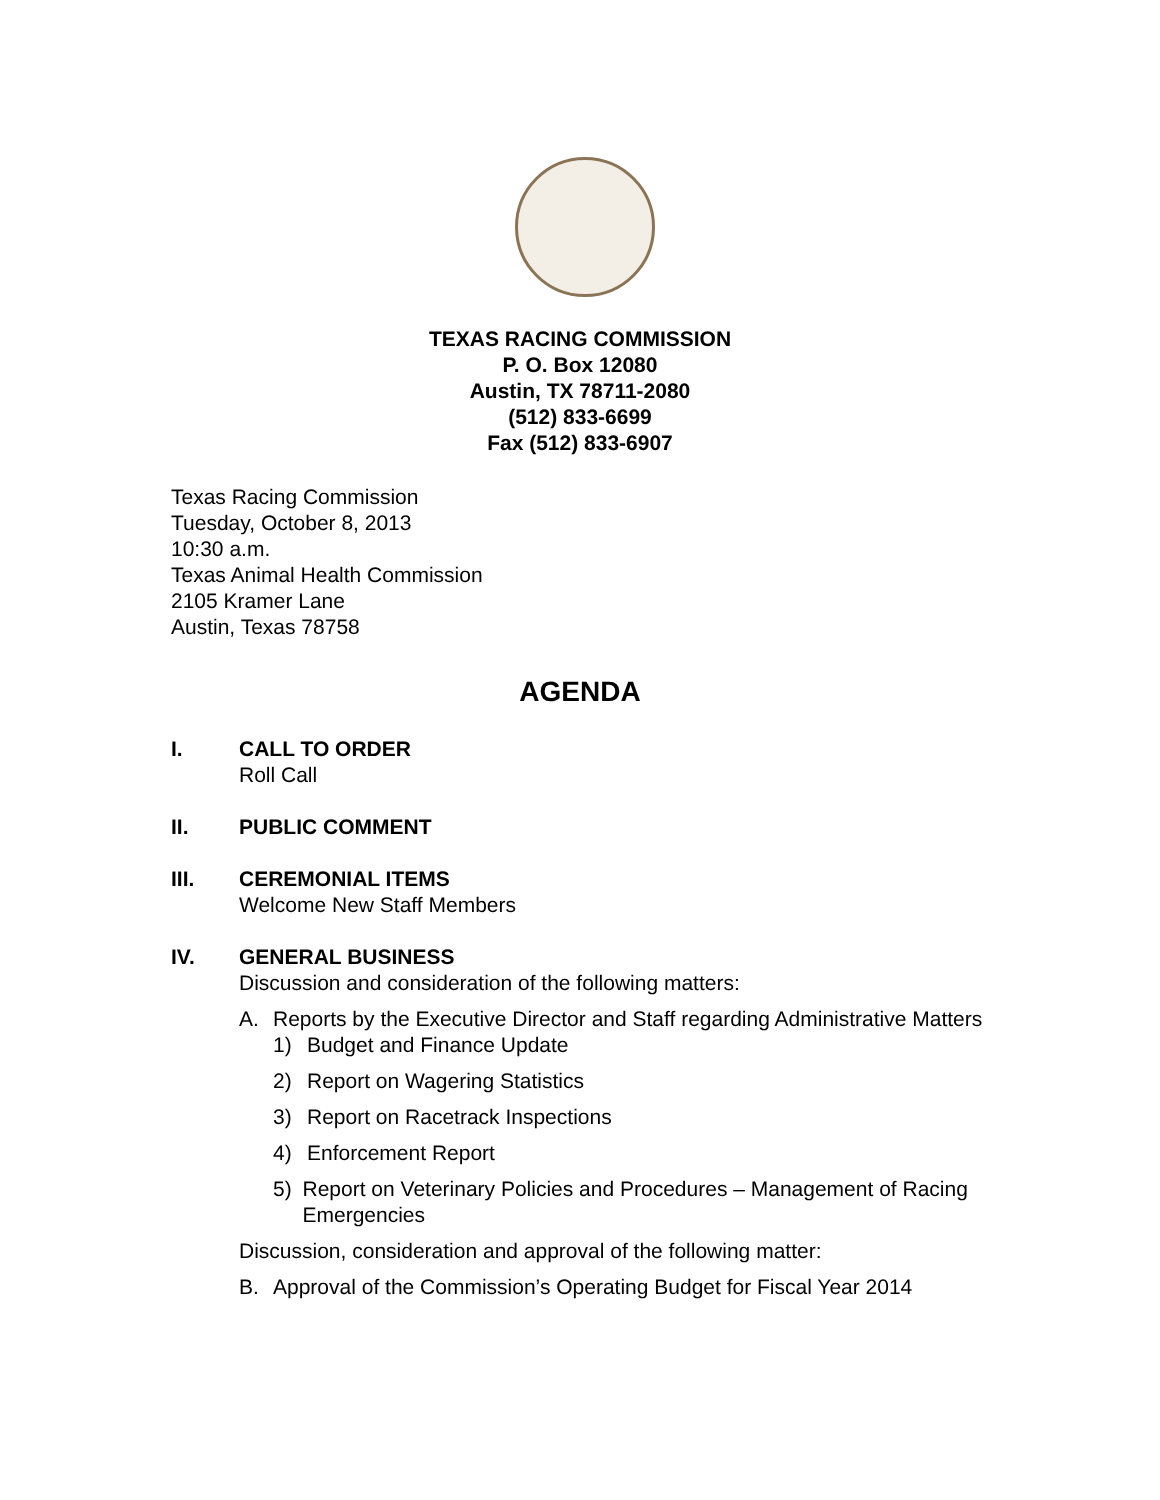TEXAS RACING COMMISSION
P. O. Box 12080
Austin, TX 78711-2080
(512) 833-6699
Fax (512) 833-6907
Texas Racing Commission
Tuesday, October 8, 2013
10:30 a.m.
Texas Animal Health Commission
2105 Kramer Lane
Austin, Texas 78758
AGENDA
I. CALL TO ORDER
Roll Call
II. PUBLIC COMMENT
III. CEREMONIAL ITEMS
Welcome New Staff Members
IV. GENERAL BUSINESS
Discussion and consideration of the following matters:
A. Reports by the Executive Director and Staff regarding Administrative Matters
1) Budget and Finance Update
2) Report on Wagering Statistics
3) Report on Racetrack Inspections
4) Enforcement Report
5) Report on Veterinary Policies and Procedures – Management of Racing Emergencies
Discussion, consideration and approval of the following matter:
B. Approval of the Commission’s Operating Budget for Fiscal Year 2014